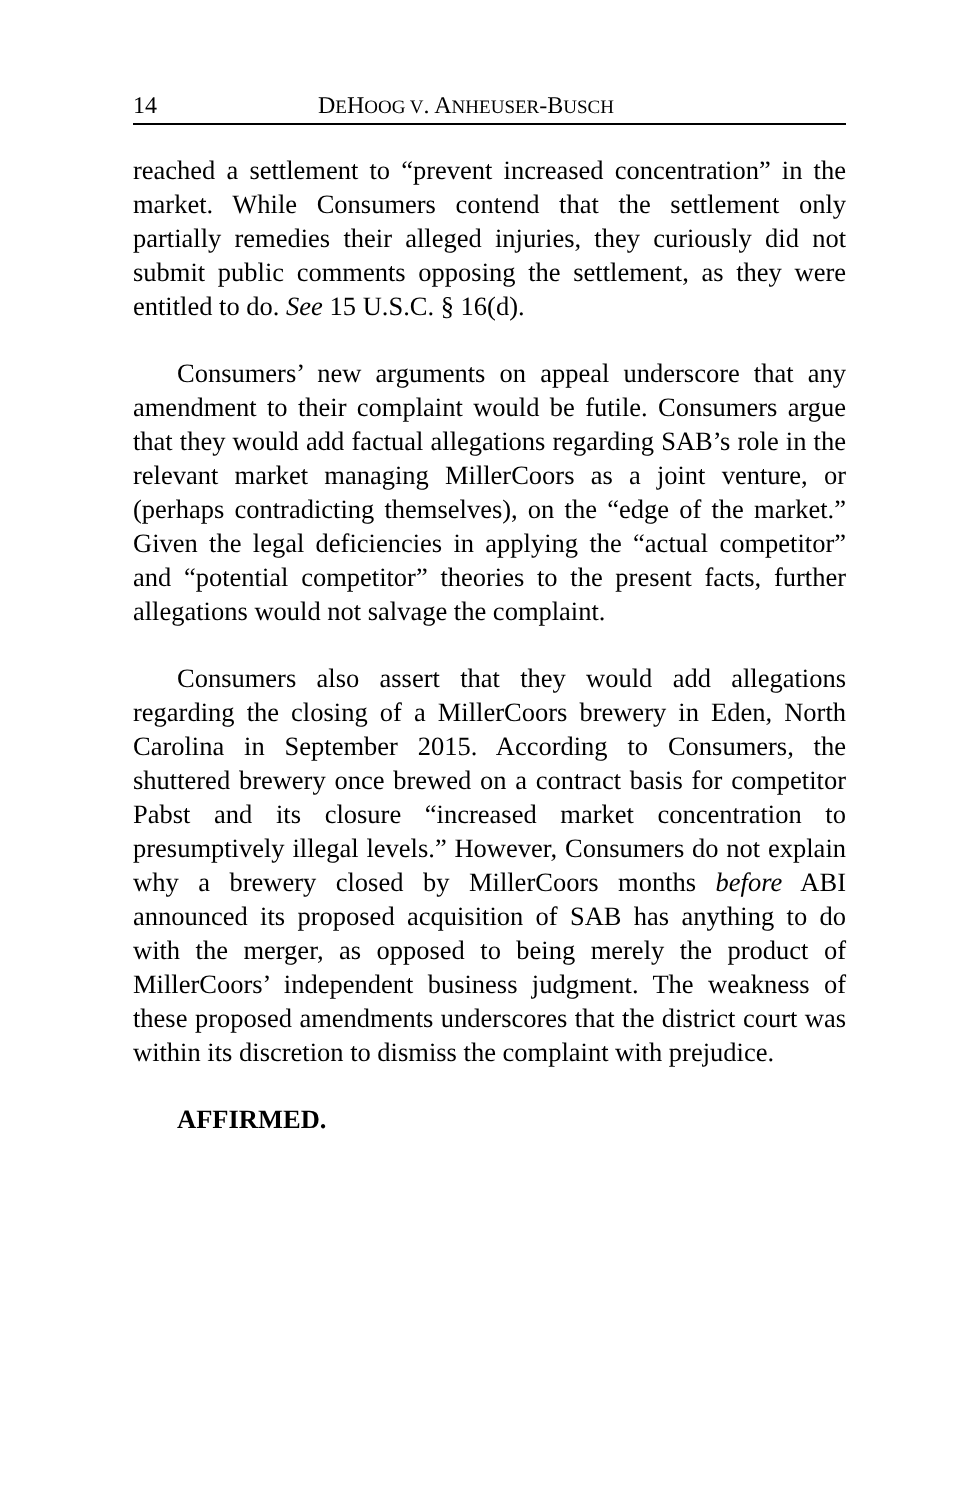14 DEHOOG V. ANHEUSER-BUSCH
reached a settlement to “prevent increased concentration” in the market. While Consumers contend that the settlement only partially remedies their alleged injuries, they curiously did not submit public comments opposing the settlement, as they were entitled to do. See 15 U.S.C. § 16(d).
Consumers’ new arguments on appeal underscore that any amendment to their complaint would be futile. Consumers argue that they would add factual allegations regarding SAB’s role in the relevant market managing MillerCoors as a joint venture, or (perhaps contradicting themselves), on the “edge of the market.” Given the legal deficiencies in applying the “actual competitor” and “potential competitor” theories to the present facts, further allegations would not salvage the complaint.
Consumers also assert that they would add allegations regarding the closing of a MillerCoors brewery in Eden, North Carolina in September 2015. According to Consumers, the shuttered brewery once brewed on a contract basis for competitor Pabst and its closure “increased market concentration to presumptively illegal levels.” However, Consumers do not explain why a brewery closed by MillerCoors months before ABI announced its proposed acquisition of SAB has anything to do with the merger, as opposed to being merely the product of MillerCoors’ independent business judgment. The weakness of these proposed amendments underscores that the district court was within its discretion to dismiss the complaint with prejudice.
AFFIRMED.